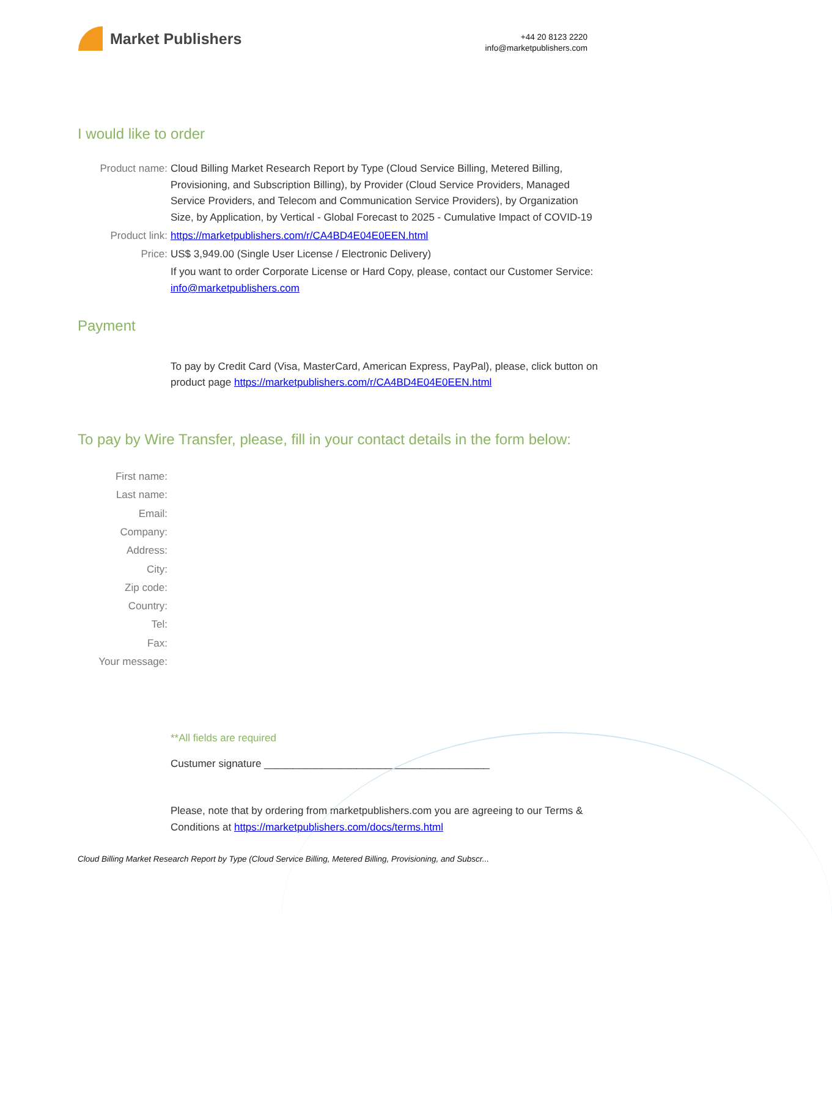Market Publishers
+44 20 8123 2220
info@marketpublishers.com
I would like to order
Product name: Cloud Billing Market Research Report by Type (Cloud Service Billing, Metered Billing, Provisioning, and Subscription Billing), by Provider (Cloud Service Providers, Managed Service Providers, and Telecom and Communication Service Providers), by Organization Size, by Application, by Vertical - Global Forecast to 2025 - Cumulative Impact of COVID-19
Product link: https://marketpublishers.com/r/CA4BD4E04E0EEN.html
Price: US$ 3,949.00 (Single User License / Electronic Delivery)
If you want to order Corporate License or Hard Copy, please, contact our Customer Service:
info@marketpublishers.com
Payment
To pay by Credit Card (Visa, MasterCard, American Express, PayPal), please, click button on product page https://marketpublishers.com/r/CA4BD4E04E0EEN.html
To pay by Wire Transfer, please, fill in your contact details in the form below:
First name:
Last name:
Email:
Company:
Address:
City:
Zip code:
Country:
Tel:
Fax:
Your message:
**All fields are required
Custumer signature _______________________________________
Please, note that by ordering from marketpublishers.com you are agreeing to our Terms & Conditions at https://marketpublishers.com/docs/terms.html
Cloud Billing Market Research Report by Type (Cloud Service Billing, Metered Billing, Provisioning, and Subscr...